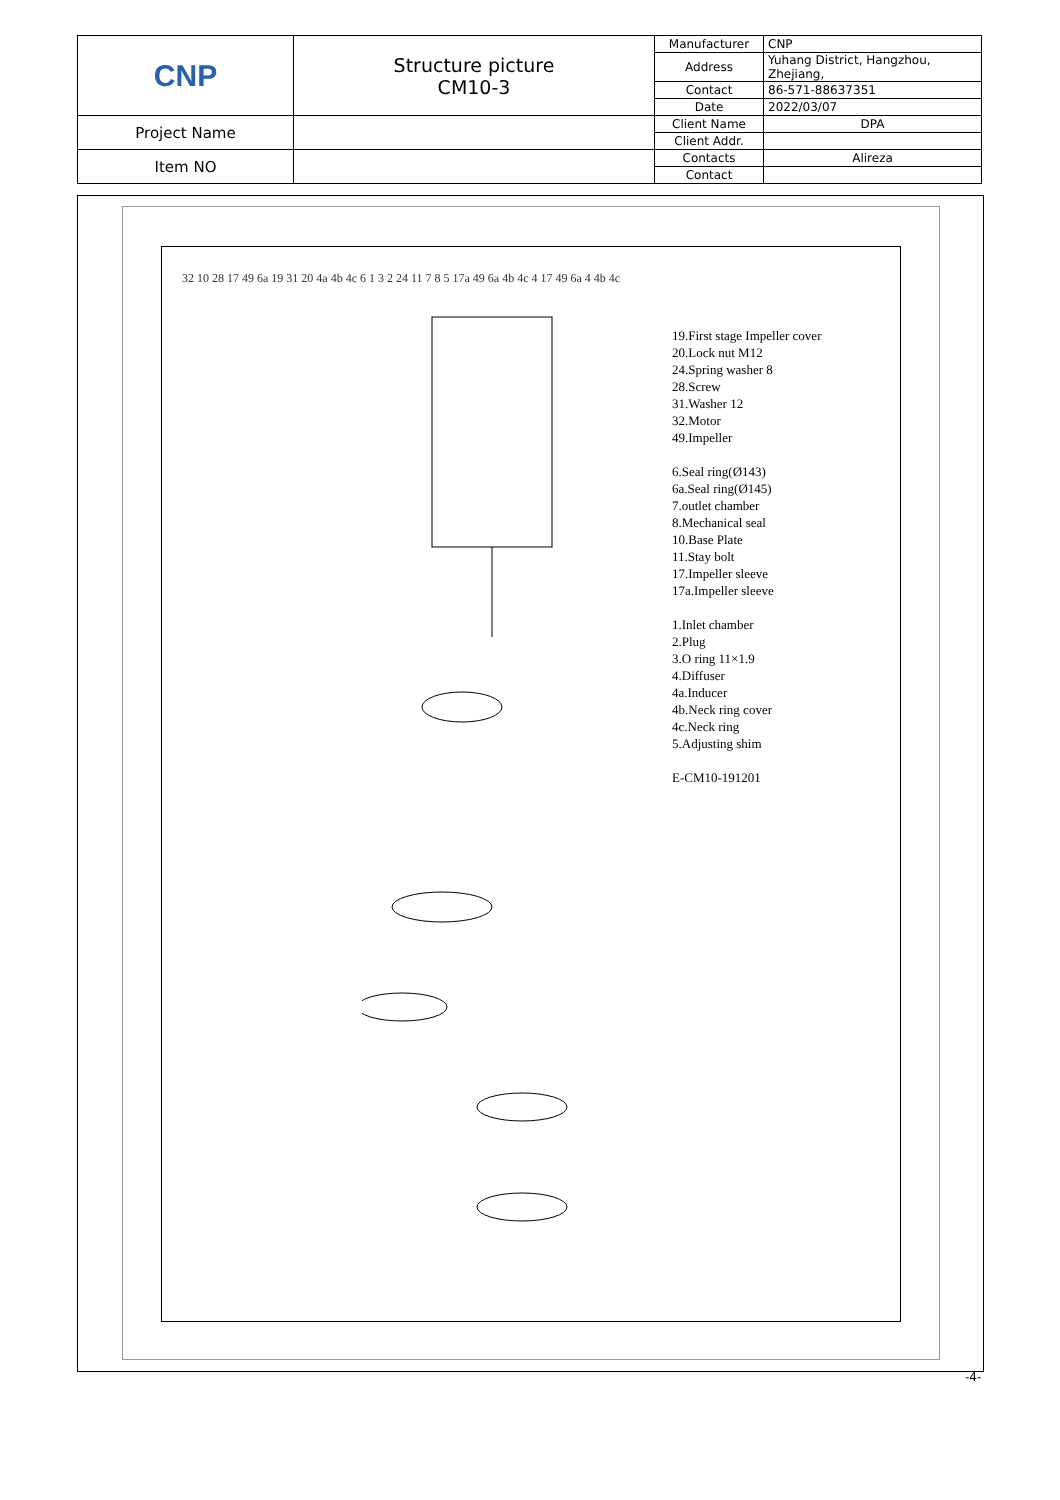| CNP | Structure picture CM10-3 | Manufacturer | CNP |
| | | Address | Yuhang District, Hangzhou, Zhejiang, |
| | | Contact | 86-571-88637351 |
| | | Date | 2022/03/07 |
| Project Name | | Client Name | DPA |
| | | Client Addr. | |
| Item NO | | Contacts | Alireza |
| | | Contact | |
19.First stage Impeller cover
20.Lock nut M12
24.Spring washer 8
28.Screw
31.Washer 12
32.Motor
49.Impeller
6.Seal ring(Ø143)
6a.Seal ring(Ø145)
7.outlet chamber
8.Mechanical seal
10.Base Plate
11.Stay bolt
17.Impeller sleeve
17a.Impeller sleeve
1.Inlet chamber
2.Plug
3.O ring 11×1.9
4.Diffuser
4a.Inducer
4b.Neck ring cover
4c.Neck ring
5.Adjusting shim
E-CM10-191201
32 10 28 17 49 6a 19 31 20 4a 4b 4c 6 1 3 2 24 11 7 8 5 17a 49 6a 4b 4c 4 17 49 6a 4 4b 4c
-4-